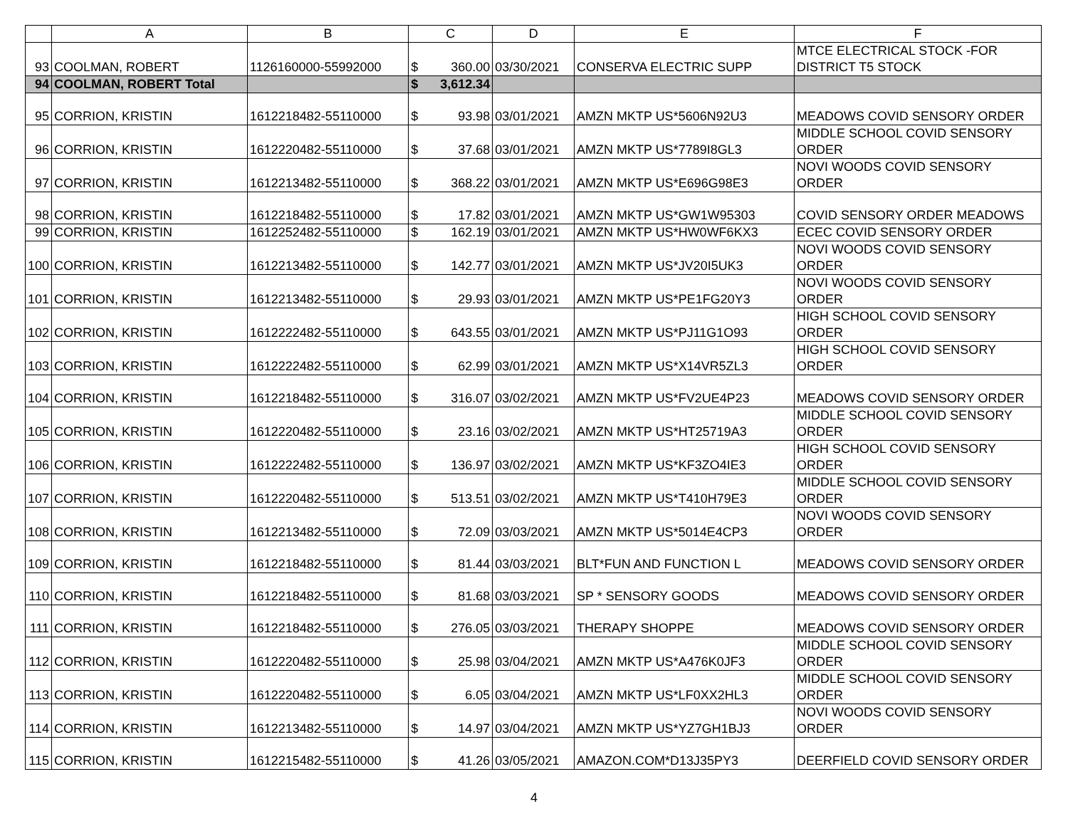| | A | B | C | | D | E | F |
| --- | --- | --- | --- | --- | --- | --- | --- |
| 93 | COOLMAN, ROBERT | 1126160000-55992000 | $ | 360.00 | 03/30/2021 | CONSERVA ELECTRIC SUPP | MTCE ELECTRICAL STOCK -FOR DISTRICT T5 STOCK |
| 94 | COOLMAN, ROBERT Total | | $ | 3,612.34 | | | |
| 95 | CORRION, KRISTIN | 1612218482-55110000 | $ | 93.98 | 03/01/2021 | AMZN MKTP US*5606N92U3 | MEADOWS COVID SENSORY ORDER |
| 96 | CORRION, KRISTIN | 1612220482-55110000 | $ | 37.68 | 03/01/2021 | AMZN MKTP US*7789I8GL3 | MIDDLE SCHOOL COVID SENSORY ORDER |
| 97 | CORRION, KRISTIN | 1612213482-55110000 | $ | 368.22 | 03/01/2021 | AMZN MKTP US*E696G98E3 | NOVI WOODS COVID SENSORY ORDER |
| 98 | CORRION, KRISTIN | 1612218482-55110000 | $ | 17.82 | 03/01/2021 | AMZN MKTP US*GW1W95303 | COVID SENSORY ORDER MEADOWS |
| 99 | CORRION, KRISTIN | 1612252482-55110000 | $ | 162.19 | 03/01/2021 | AMZN MKTP US*HW0WF6KX3 | ECEC COVID SENSORY ORDER |
| 100 | CORRION, KRISTIN | 1612213482-55110000 | $ | 142.77 | 03/01/2021 | AMZN MKTP US*JV20I5UK3 | NOVI WOODS COVID SENSORY ORDER |
| 101 | CORRION, KRISTIN | 1612213482-55110000 | $ | 29.93 | 03/01/2021 | AMZN MKTP US*PE1FG20Y3 | NOVI WOODS COVID SENSORY ORDER |
| 102 | CORRION, KRISTIN | 1612222482-55110000 | $ | 643.55 | 03/01/2021 | AMZN MKTP US*PJ11G1O93 | HIGH SCHOOL COVID SENSORY ORDER |
| 103 | CORRION, KRISTIN | 1612222482-55110000 | $ | 62.99 | 03/01/2021 | AMZN MKTP US*X14VR5ZL3 | HIGH SCHOOL COVID SENSORY ORDER |
| 104 | CORRION, KRISTIN | 1612218482-55110000 | $ | 316.07 | 03/02/2021 | AMZN MKTP US*FV2UE4P23 | MEADOWS COVID SENSORY ORDER |
| 105 | CORRION, KRISTIN | 1612220482-55110000 | $ | 23.16 | 03/02/2021 | AMZN MKTP US*HT25719A3 | MIDDLE SCHOOL COVID SENSORY ORDER |
| 106 | CORRION, KRISTIN | 1612222482-55110000 | $ | 136.97 | 03/02/2021 | AMZN MKTP US*KF3ZO4IE3 | HIGH SCHOOL COVID SENSORY ORDER |
| 107 | CORRION, KRISTIN | 1612220482-55110000 | $ | 513.51 | 03/02/2021 | AMZN MKTP US*T410H79E3 | MIDDLE SCHOOL COVID SENSORY ORDER |
| 108 | CORRION, KRISTIN | 1612213482-55110000 | $ | 72.09 | 03/03/2021 | AMZN MKTP US*5014E4CP3 | NOVI WOODS COVID SENSORY ORDER |
| 109 | CORRION, KRISTIN | 1612218482-55110000 | $ | 81.44 | 03/03/2021 | BLT*FUN AND FUNCTION L | MEADOWS COVID SENSORY ORDER |
| 110 | CORRION, KRISTIN | 1612218482-55110000 | $ | 81.68 | 03/03/2021 | SP * SENSORY GOODS | MEADOWS COVID SENSORY ORDER |
| 111 | CORRION, KRISTIN | 1612218482-55110000 | $ | 276.05 | 03/03/2021 | THERAPY SHOPPE | MEADOWS COVID SENSORY ORDER |
| 112 | CORRION, KRISTIN | 1612220482-55110000 | $ | 25.98 | 03/04/2021 | AMZN MKTP US*A476K0JF3 | MIDDLE SCHOOL COVID SENSORY ORDER |
| 113 | CORRION, KRISTIN | 1612220482-55110000 | $ | 6.05 | 03/04/2021 | AMZN MKTP US*LF0XX2HL3 | MIDDLE SCHOOL COVID SENSORY ORDER |
| 114 | CORRION, KRISTIN | 1612213482-55110000 | $ | 14.97 | 03/04/2021 | AMZN MKTP US*YZ7GH1BJ3 | NOVI WOODS COVID SENSORY ORDER |
| 115 | CORRION, KRISTIN | 1612215482-55110000 | $ | 41.26 | 03/05/2021 | AMAZON.COM*D13J35PY3 | DEERFIELD COVID SENSORY ORDER |
4